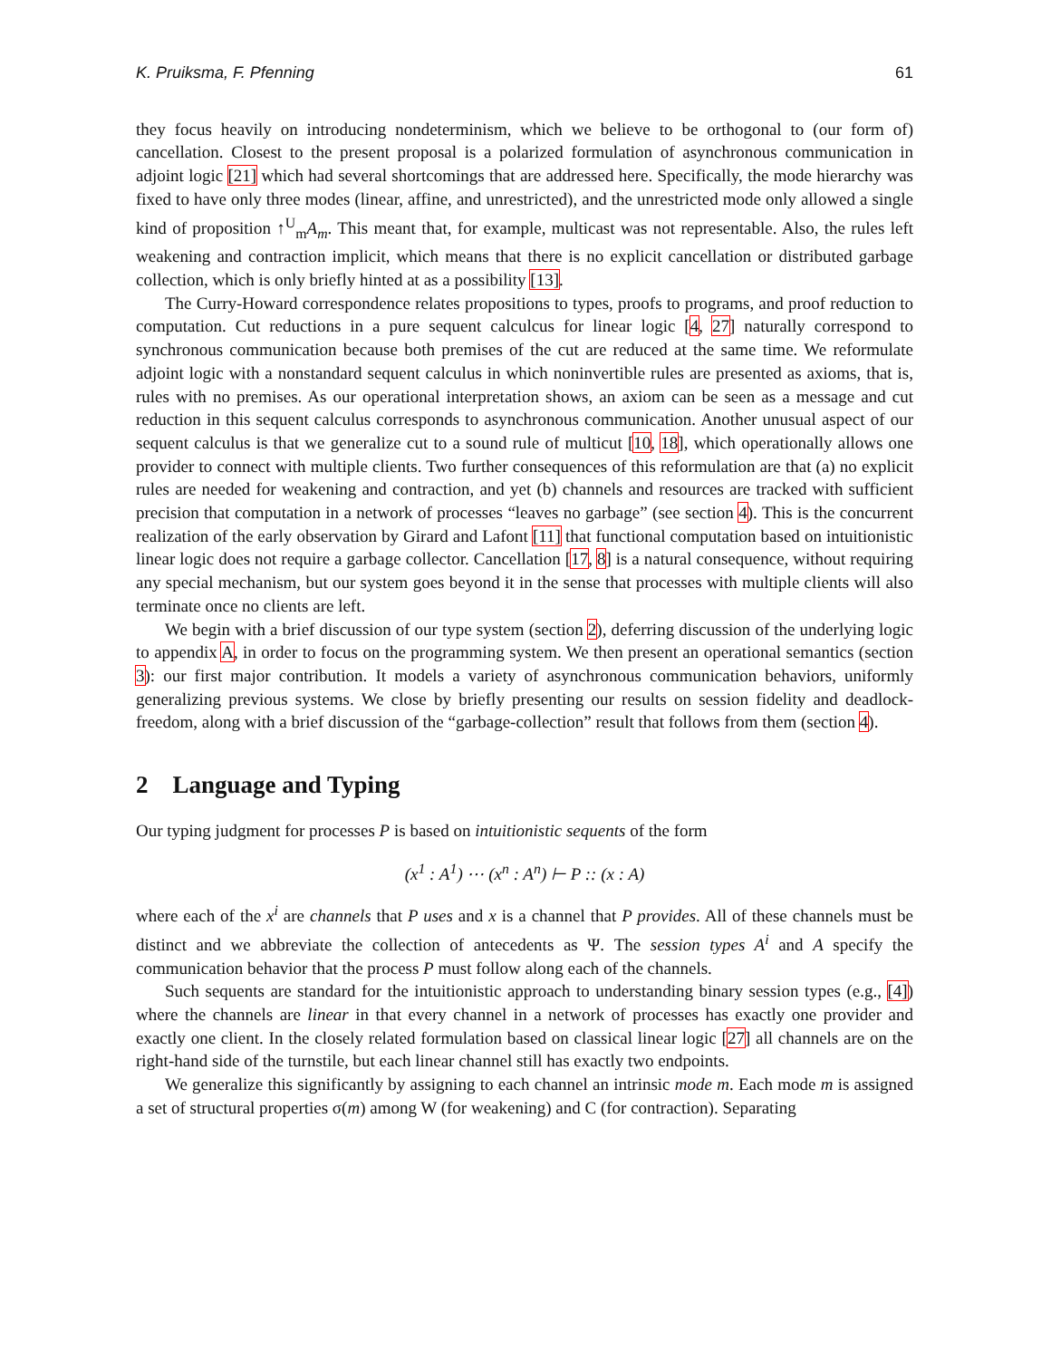K. Pruiksma, F. Pfenning 61
they focus heavily on introducing nondeterminism, which we believe to be orthogonal to (our form of) cancellation. Closest to the present proposal is a polarized formulation of asynchronous communication in adjoint logic [21] which had several shortcomings that are addressed here. Specifically, the mode hierarchy was fixed to have only three modes (linear, affine, and unrestricted), and the unrestricted mode only allowed a single kind of proposition ↑<sup>U</sup><sub>m</sub>A<sub>m</sub>. This meant that, for example, multicast was not representable. Also, the rules left weakening and contraction implicit, which means that there is no explicit cancellation or distributed garbage collection, which is only briefly hinted at as a possibility [13].
The Curry-Howard correspondence relates propositions to types, proofs to programs, and proof reduction to computation. Cut reductions in a pure sequent calculcus for linear logic [4, 27] naturally correspond to synchronous communication because both premises of the cut are reduced at the same time. We reformulate adjoint logic with a nonstandard sequent calculus in which noninvertible rules are presented as axioms, that is, rules with no premises. As our operational interpretation shows, an axiom can be seen as a message and cut reduction in this sequent calculus corresponds to asynchronous communication. Another unusual aspect of our sequent calculus is that we generalize cut to a sound rule of multicut [10, 18], which operationally allows one provider to connect with multiple clients. Two further consequences of this reformulation are that (a) no explicit rules are needed for weakening and contraction, and yet (b) channels and resources are tracked with sufficient precision that computation in a network of processes “leaves no garbage” (see section 4). This is the concurrent realization of the early observation by Girard and Lafont [11] that functional computation based on intuitionistic linear logic does not require a garbage collector. Cancellation [17, 8] is a natural consequence, without requiring any special mechanism, but our system goes beyond it in the sense that processes with multiple clients will also terminate once no clients are left.
We begin with a brief discussion of our type system (section 2), deferring discussion of the underlying logic to appendix A, in order to focus on the programming system. We then present an operational semantics (section 3): our first major contribution. It models a variety of asynchronous communication behaviors, uniformly generalizing previous systems. We close by briefly presenting our results on session fidelity and deadlock-freedom, along with a brief discussion of the “garbage-collection” result that follows from them (section 4).
2 Language and Typing
Our typing judgment for processes P is based on intuitionistic sequents of the form
(x<sup>1</sup> : A<sup>1</sup>) ⋯ (x<sup>n</sup> : A<sup>n</sup>) ⊢ P :: (x : A)
where each of the x<sup>i</sup> are channels that P uses and x is a channel that P provides. All of these channels must be distinct and we abbreviate the collection of antecedents as Ψ. The session types A<sup>i</sup> and A specify the communication behavior that the process P must follow along each of the channels.
Such sequents are standard for the intuitionistic approach to understanding binary session types (e.g., [4]) where the channels are linear in that every channel in a network of processes has exactly one provider and exactly one client. In the closely related formulation based on classical linear logic [27] all channels are on the right-hand side of the turnstile, but each linear channel still has exactly two endpoints.
We generalize this significantly by assigning to each channel an intrinsic mode m. Each mode m is assigned a set of structural properties σ(m) among W (for weakening) and C (for contraction). Separating